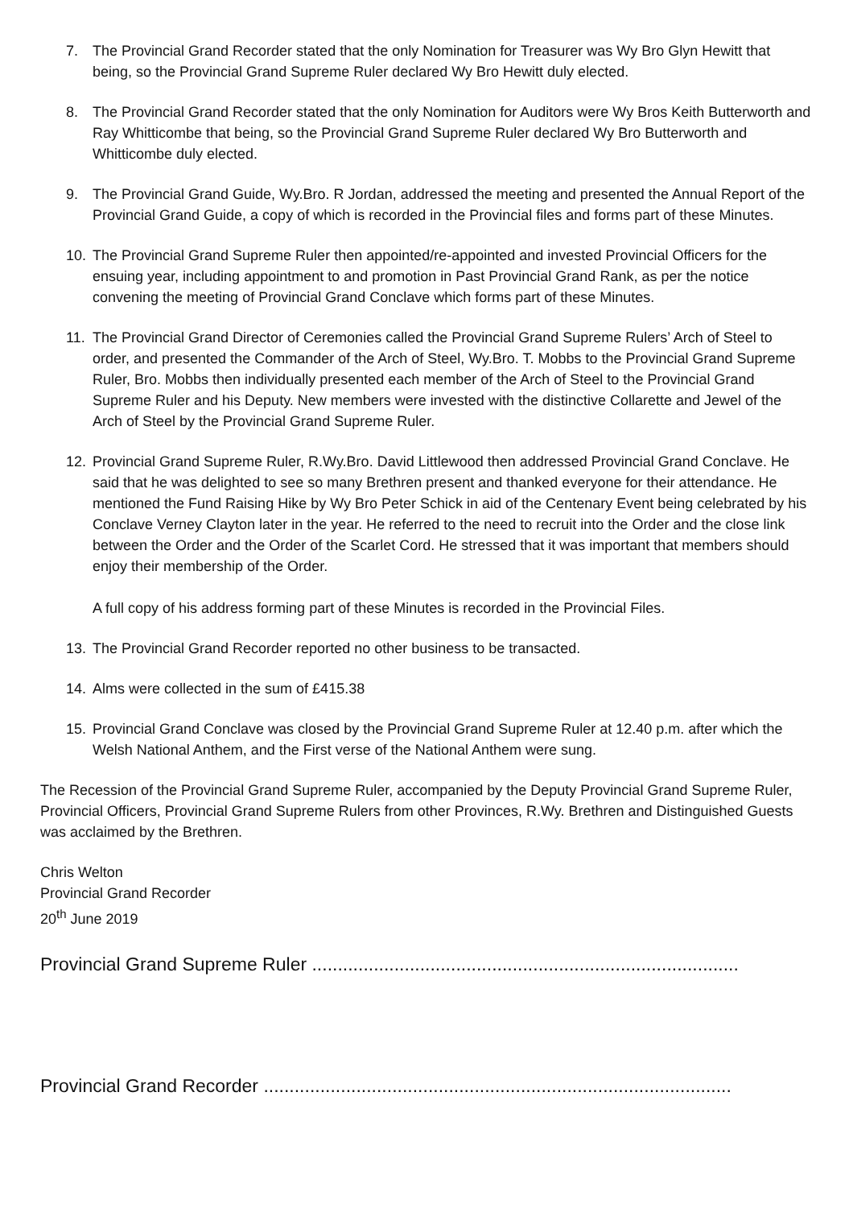7. The Provincial Grand Recorder stated that the only Nomination for Treasurer was Wy Bro Glyn Hewitt that being, so the Provincial Grand Supreme Ruler declared Wy Bro Hewitt duly elected.
8. The Provincial Grand Recorder stated that the only Nomination for Auditors were Wy Bros Keith Butterworth and Ray Whitticombe that being, so the Provincial Grand Supreme Ruler declared Wy Bro Butterworth and Whitticombe duly elected.
9. The Provincial Grand Guide, Wy.Bro. R Jordan, addressed the meeting and presented the Annual Report of the Provincial Grand Guide, a copy of which is recorded in the Provincial files and forms part of these Minutes.
10. The Provincial Grand Supreme Ruler then appointed/re-appointed and invested Provincial Officers for the ensuing year, including appointment to and promotion in Past Provincial Grand Rank, as per the notice convening the meeting of Provincial Grand Conclave which forms part of these Minutes.
11. The Provincial Grand Director of Ceremonies called the Provincial Grand Supreme Rulers’ Arch of Steel to order, and presented the Commander of the Arch of Steel, Wy.Bro. T. Mobbs to the Provincial Grand Supreme Ruler, Bro. Mobbs then individually presented each member of the Arch of Steel to the Provincial Grand Supreme Ruler and his Deputy. New members were invested with the distinctive Collarette and Jewel of the Arch of Steel by the Provincial Grand Supreme Ruler.
12. Provincial Grand Supreme Ruler, R.Wy.Bro. David Littlewood then addressed Provincial Grand Conclave. He said that he was delighted to see so many Brethren present and thanked everyone for their attendance. He mentioned the Fund Raising Hike by Wy Bro Peter Schick in aid of the Centenary Event being celebrated by his Conclave Verney Clayton later in the year. He referred to the need to recruit into the Order and the close link between the Order and the Order of the Scarlet Cord. He stressed that it was important that members should enjoy their membership of the Order.
A full copy of his address forming part of these Minutes is recorded in the Provincial Files.
13. The Provincial Grand Recorder reported no other business to be transacted.
14. Alms were collected in the sum of £415.38
15. Provincial Grand Conclave was closed by the Provincial Grand Supreme Ruler at 12.40 p.m. after which the Welsh National Anthem, and the First verse of the National Anthem were sung.
The Recession of the Provincial Grand Supreme Ruler, accompanied by the Deputy Provincial Grand Supreme Ruler, Provincial Officers, Provincial Grand Supreme Rulers from other Provinces, R.Wy. Brethren and Distinguished Guests was acclaimed by the Brethren.
Chris Welton
Provincial Grand Recorder
20<sup>th</sup> June 2019
Provincial Grand Supreme Ruler ...................................................................................
Provincial Grand Recorder ...........................................................................................